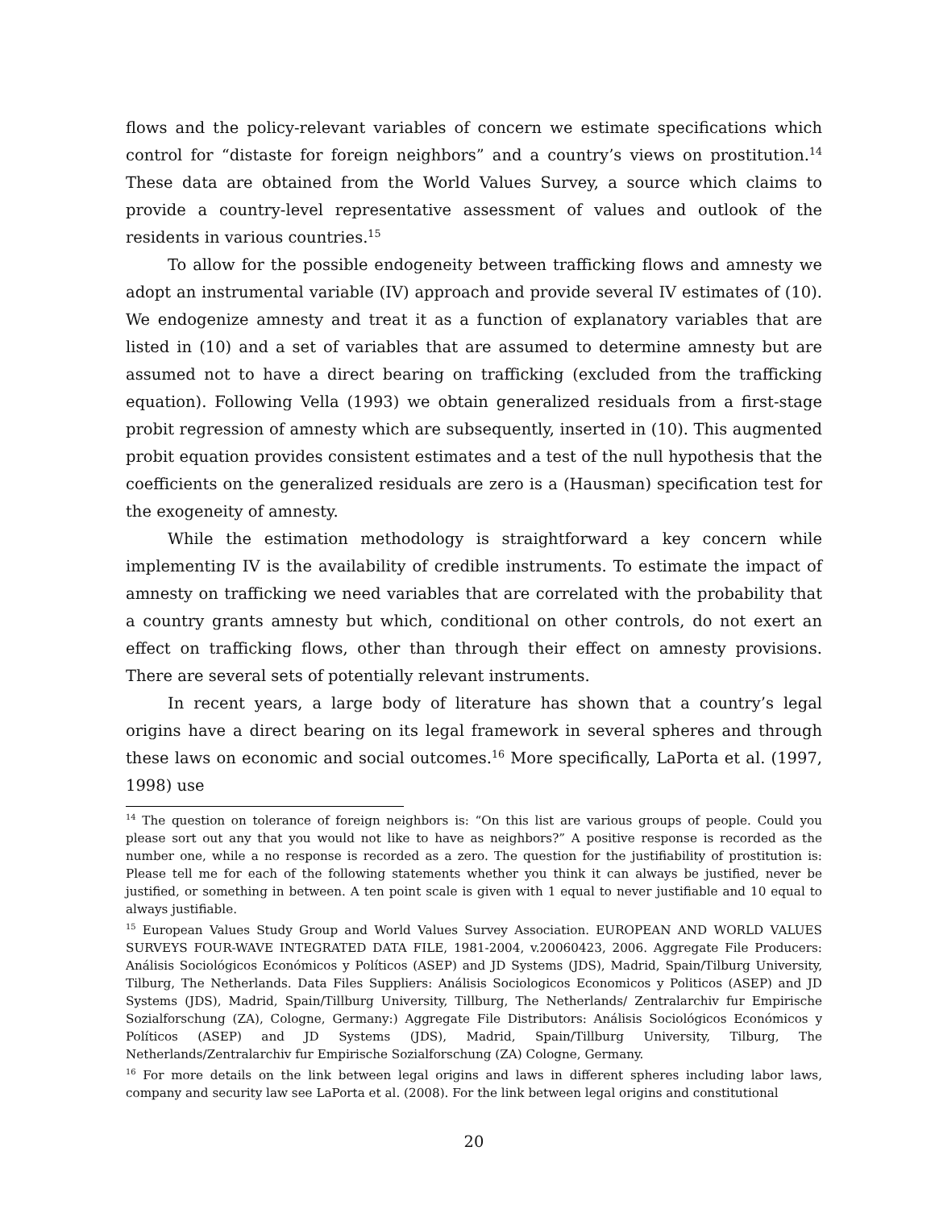flows and the policy-relevant variables of concern we estimate specifications which control for “distaste for foreign neighbors” and a country’s views on prostitution.<sup>14</sup> These data are obtained from the World Values Survey, a source which claims to provide a country-level representative assessment of values and outlook of the residents in various countries.<sup>15</sup>
To allow for the possible endogeneity between trafficking flows and amnesty we adopt an instrumental variable (IV) approach and provide several IV estimates of (10). We endogenize amnesty and treat it as a function of explanatory variables that are listed in (10) and a set of variables that are assumed to determine amnesty but are assumed not to have a direct bearing on trafficking (excluded from the trafficking equation). Following Vella (1993) we obtain generalized residuals from a first-stage probit regression of amnesty which are subsequently, inserted in (10). This augmented probit equation provides consistent estimates and a test of the null hypothesis that the coefficients on the generalized residuals are zero is a (Hausman) specification test for the exogeneity of amnesty.
While the estimation methodology is straightforward a key concern while implementing IV is the availability of credible instruments. To estimate the impact of amnesty on trafficking we need variables that are correlated with the probability that a country grants amnesty but which, conditional on other controls, do not exert an effect on trafficking flows, other than through their effect on amnesty provisions. There are several sets of potentially relevant instruments.
In recent years, a large body of literature has shown that a country’s legal origins have a direct bearing on its legal framework in several spheres and through these laws on economic and social outcomes.<sup>16</sup> More specifically, LaPorta et al. (1997, 1998) use
<sup>14</sup> The question on tolerance of foreign neighbors is: “On this list are various groups of people. Could you please sort out any that you would not like to have as neighbors?” A positive response is recorded as the number one, while a no response is recorded as a zero. The question for the justifiability of prostitution is: Please tell me for each of the following statements whether you think it can always be justified, never be justified, or something in between. A ten point scale is given with 1 equal to never justifiable and 10 equal to always justifiable.
<sup>15</sup> European Values Study Group and World Values Survey Association. EUROPEAN AND WORLD VALUES SURVEYS FOUR-WAVE INTEGRATED DATA FILE, 1981-2004, v.20060423, 2006. Aggregate File Producers: Análisis Sociológicos Económicos y Políticos (ASEP) and JD Systems (JDS), Madrid, Spain/Tilburg University, Tilburg, The Netherlands. Data Files Suppliers: Análisis Sociologicos Economicos y Politicos (ASEP) and JD Systems (JDS), Madrid, Spain/Tillburg University, Tillburg, The Netherlands/ Zentralarchiv fur Empirische Sozialforschung (ZA), Cologne, Germany:) Aggregate File Distributors: Análisis Sociológicos Económicos y Políticos (ASEP) and JD Systems (JDS), Madrid, Spain/Tillburg University, Tilburg, The Netherlands/Zentralarchiv fur Empirische Sozialforschung (ZA) Cologne, Germany.
<sup>16</sup> For more details on the link between legal origins and laws in different spheres including labor laws, company and security law see LaPorta et al. (2008). For the link between legal origins and constitutional
20